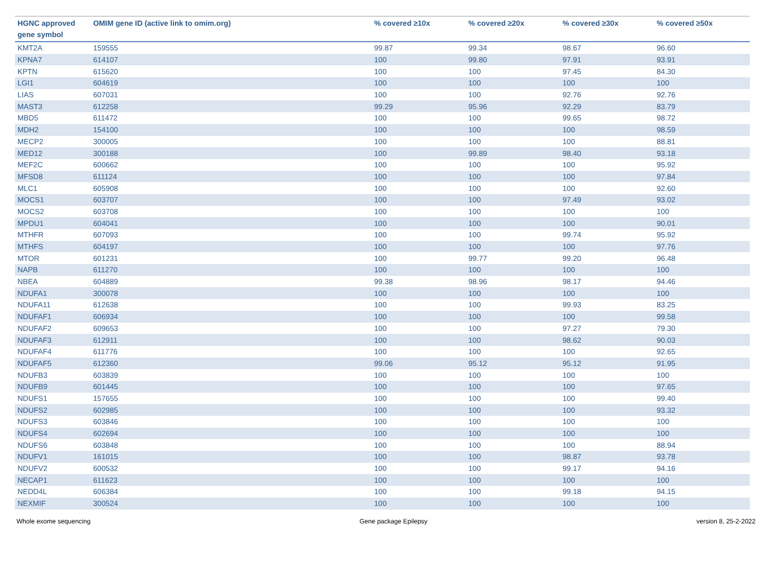| HGNC approved gene symbol | OMIM gene ID (active link to omim.org) | % covered ≥10x | % covered ≥20x | % covered ≥30x | % covered ≥50x |
| --- | --- | --- | --- | --- | --- |
| KMT2A | 159555 | 99.87 | 99.34 | 98.67 | 96.60 |
| KPNA7 | 614107 | 100 | 99.80 | 97.91 | 93.91 |
| KPTN | 615620 | 100 | 100 | 97.45 | 84.30 |
| LGI1 | 604619 | 100 | 100 | 100 | 100 |
| LIAS | 607031 | 100 | 100 | 92.76 | 92.76 |
| MAST3 | 612258 | 99.29 | 95.96 | 92.29 | 83.79 |
| MBD5 | 611472 | 100 | 100 | 99.65 | 98.72 |
| MDH2 | 154100 | 100 | 100 | 100 | 98.59 |
| MECP2 | 300005 | 100 | 100 | 100 | 88.81 |
| MED12 | 300188 | 100 | 99.89 | 98.40 | 93.18 |
| MEF2C | 600662 | 100 | 100 | 100 | 95.92 |
| MFSD8 | 611124 | 100 | 100 | 100 | 97.84 |
| MLC1 | 605908 | 100 | 100 | 100 | 92.60 |
| MOCS1 | 603707 | 100 | 100 | 97.49 | 93.02 |
| MOCS2 | 603708 | 100 | 100 | 100 | 100 |
| MPDU1 | 604041 | 100 | 100 | 100 | 90.01 |
| MTHFR | 607093 | 100 | 100 | 99.74 | 95.92 |
| MTHFS | 604197 | 100 | 100 | 100 | 97.76 |
| MTOR | 601231 | 100 | 99.77 | 99.20 | 96.48 |
| NAPB | 611270 | 100 | 100 | 100 | 100 |
| NBEA | 604889 | 99.38 | 98.96 | 98.17 | 94.46 |
| NDUFA1 | 300078 | 100 | 100 | 100 | 100 |
| NDUFA11 | 612638 | 100 | 100 | 99.93 | 83.25 |
| NDUFAF1 | 606934 | 100 | 100 | 100 | 99.58 |
| NDUFAF2 | 609653 | 100 | 100 | 97.27 | 79.30 |
| NDUFAF3 | 612911 | 100 | 100 | 98.62 | 90.03 |
| NDUFAF4 | 611776 | 100 | 100 | 100 | 92.65 |
| NDUFAF5 | 612360 | 99.06 | 95.12 | 95.12 | 91.95 |
| NDUFB3 | 603839 | 100 | 100 | 100 | 100 |
| NDUFB9 | 601445 | 100 | 100 | 100 | 97.65 |
| NDUFS1 | 157655 | 100 | 100 | 100 | 99.40 |
| NDUFS2 | 602985 | 100 | 100 | 100 | 93.32 |
| NDUFS3 | 603846 | 100 | 100 | 100 | 100 |
| NDUFS4 | 602694 | 100 | 100 | 100 | 100 |
| NDUFS6 | 603848 | 100 | 100 | 100 | 88.94 |
| NDUFV1 | 161015 | 100 | 100 | 98.87 | 93.78 |
| NDUFV2 | 600532 | 100 | 100 | 99.17 | 94.16 |
| NECAP1 | 611623 | 100 | 100 | 100 | 100 |
| NEDD4L | 606384 | 100 | 100 | 99.18 | 94.15 |
| NEXMIF | 300524 | 100 | 100 | 100 | 100 |
Whole exome sequencing Gene package Epilepsy version 8, 25-2-2022